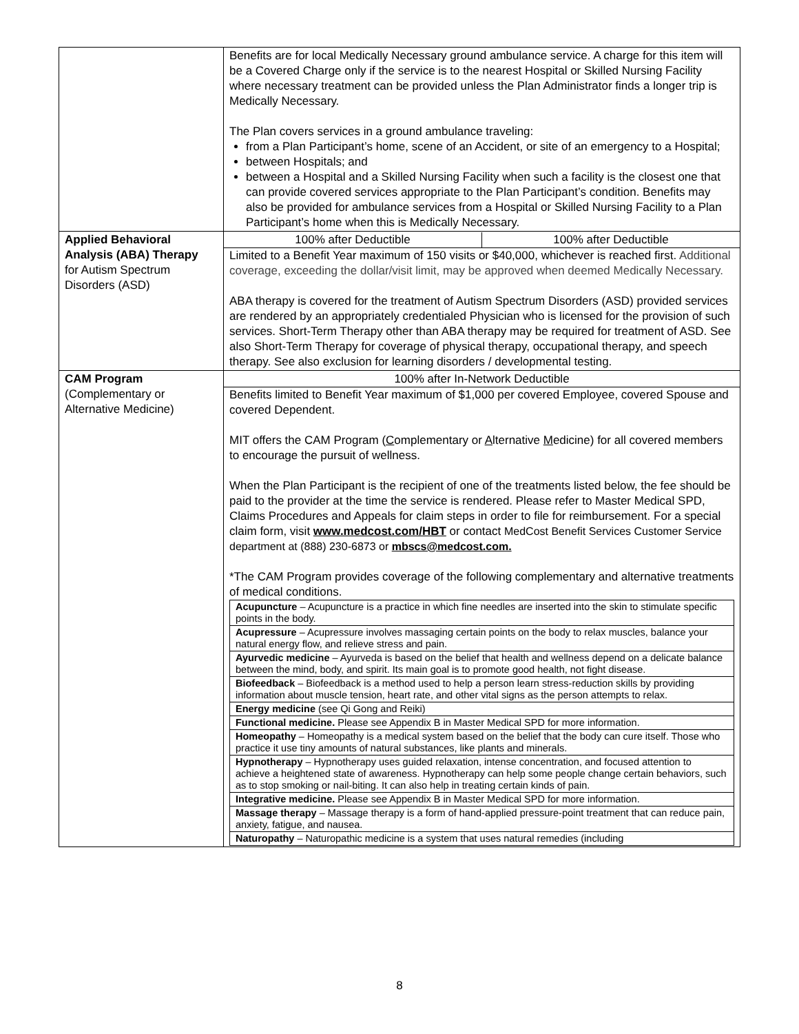| | Benefits are for local Medically Necessary ground ambulance service. A charge for this item will be a Covered Charge only if the service is to the nearest Hospital or Skilled Nursing Facility where necessary treatment can be provided unless the Plan Administrator finds a longer trip is Medically Necessary. The Plan covers services in a ground ambulance traveling: from a Plan Participant’s home, scene of an Accident, or site of an emergency to a Hospital; between Hospitals; and between a Hospital and a Skilled Nursing Facility when such a facility is the closest one that can provide covered services appropriate to the Plan Participant’s condition. Benefits may also be provided for ambulance services from a Hospital or Skilled Nursing Facility to a Plan Participant’s home when this is Medically Necessary. |
| Applied Behavioral Analysis (ABA) Therapy for Autism Spectrum Disorders (ASD) | 100% after Deductible 100% after Deductible Limited to a Benefit Year maximum of 150 visits or $40,000, whichever is reached first. Additional coverage, exceeding the dollar/visit limit, may be approved when deemed Medically Necessary. ABA therapy is covered for the treatment of Autism Spectrum Disorders (ASD) provided services are rendered by an appropriately credentialed Physician who is licensed for the provision of such services. Short-Term Therapy other than ABA therapy may be required for treatment of ASD. See also Short-Term Therapy for coverage of physical therapy, occupational therapy, and speech therapy. See also exclusion for learning disorders / developmental testing. |
| CAM Program (Complementary or Alternative Medicine) | 100% after In-Network Deductible Benefits limited to Benefit Year maximum of $1,000 per covered Employee, covered Spouse and covered Dependent. MIT offers the CAM Program ( C omplementary or A lternative M edicine) for all covered members to encourage the pursuit of wellness. When the Plan Participant is the recipient of one of the treatments listed below, the fee should be paid to the provider at the time the service is rendered. Please refer to Master Medical SPD, Claims Procedures and Appeals for claim steps in order to file for reimbursement. For a special claim form, visit www.medcost.com/HBT or contact MedCost Benefit Services Customer Service department at (888) 230-6873 or mbscs@medcost.com. *The CAM Program provides coverage of the following complementary and alternative treatments of medical conditions. / Acupuncture – Acupuncture is a practice in which fine needles are inserted into the skin to stimulate specific points in the body. / / Acupressure – Acupressure involves massaging certain points on the body to relax muscles, balance your natural energy flow, and relieve stress and pain. / / Ayurvedic medicine – Ayurveda is based on the belief that health and wellness depend on a delicate balance between the mind, body, and spirit. Its main goal is to promote good health, not fight disease. / / Biofeedback – Biofeedback is a method used to help a person learn stress-reduction skills by providing information about muscle tension, heart rate, and other vital signs as the person attempts to relax. / / Energy medicine (see Qi Gong and Reiki) / / Functional medicine. Please see Appendix B in Master Medical SPD for more information. / / Homeopathy – Homeopathy is a medical system based on the belief that the body can cure itself. Those who practice it use tiny amounts of natural substances, like plants and minerals. / / Hypnotherapy – Hypnotherapy uses guided relaxation, intense concentration, and focused attention to achieve a heightened state of awareness. Hypnotherapy can help some people change certain behaviors, such as to stop smoking or nail-biting. It can also help in treating certain kinds of pain. / / Integrative medicine. Please see Appendix B in Master Medical SPD for more information. / / Massage therapy – Massage therapy is a form of hand-applied pressure-point treatment that can reduce pain, anxiety, fatigue, and nausea. / / Naturopathy – Naturopathic medicine is a system that uses natural remedies (including / |
8